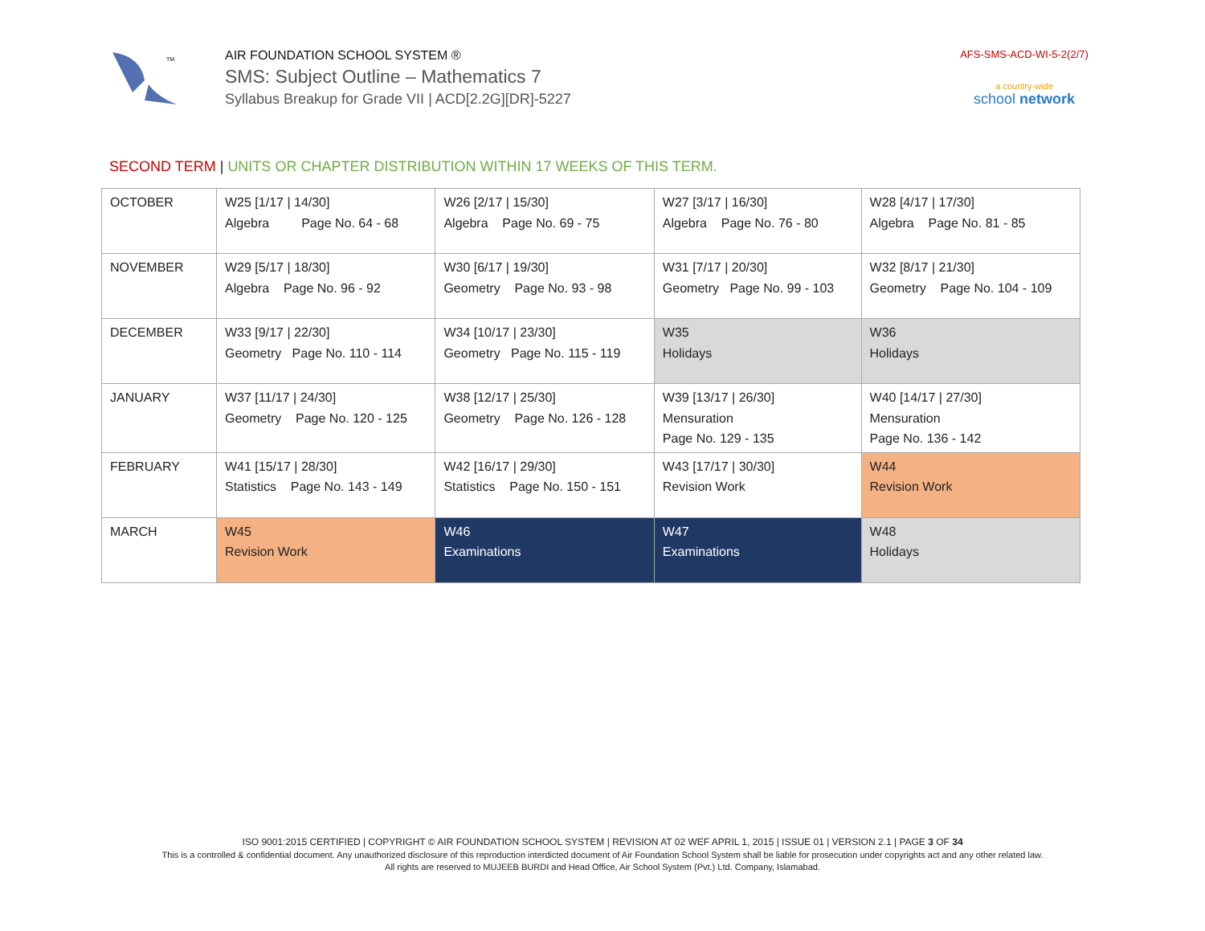TM
AIR FOUNDATION SCHOOL SYSTEM ®
SMS: Subject Outline – Mathematics 7
Syllabus Breakup for Grade VII | ACD[2.2G][DR]-5227
AFS-SMS-ACD-WI-5-2(2/7)
a country-wide
school network
SECOND TERM | UNITS OR CHAPTER DISTRIBUTION WITHIN 17 WEEKS OF THIS TERM.
| OCTOBER | W25 [1/17 / 14/30] Algebra Page No. 64 - 68 | W26 [2/17 / 15/30] Algebra Page No. 69 - 75 | W27 [3/17 / 16/30] Algebra Page No. 76 - 80 | W28 [4/17 / 17/30] Algebra Page No. 81 - 85 |
| NOVEMBER | W29 [5/17 / 18/30] Algebra Page No. 96 - 92 | W30 [6/17 / 19/30] Geometry Page No. 93 - 98 | W31 [7/17 / 20/30] Geometry Page No. 99 - 103 | W32 [8/17 / 21/30] Geometry Page No. 104 - 109 |
| DECEMBER | W33 [9/17 / 22/30] Geometry Page No. 110 - 114 | W34 [10/17 / 23/30] Geometry Page No. 115 - 119 | W35 Holidays | W36 Holidays |
| JANUARY | W37 [11/17 / 24/30] Geometry Page No. 120 - 125 | W38 [12/17 / 25/30] Geometry Page No. 126 - 128 | W39 [13/17 / 26/30] Mensuration Page No. 129 - 135 | W40 [14/17 / 27/30] Mensuration Page No. 136 - 142 |
| FEBRUARY | W41 [15/17 / 28/30] Statistics Page No. 143 - 149 | W42 [16/17 / 29/30] Statistics Page No. 150 - 151 | W43 [17/17 / 30/30] Revision Work | W44 Revision Work |
| MARCH | W45 Revision Work | W46 Examinations | W47 Examinations | W48 Holidays |
ISO 9001:2015 CERTIFIED | COPYRIGHT © AIR FOUNDATION SCHOOL SYSTEM | REVISION AT 02 WEF APRIL 1, 2015 | ISSUE 01 | VERSION 2.1 | PAGE 3 OF 34
This is a controlled & confidential document. Any unauthorized disclosure of this reproduction interdicted document of Air Foundation School System shall be liable for prosecution under copyrights act and any other related law.
All rights are reserved to MUJEEB BURDI and Head Office, Air School System (Pvt.) Ltd. Company, Islamabad.